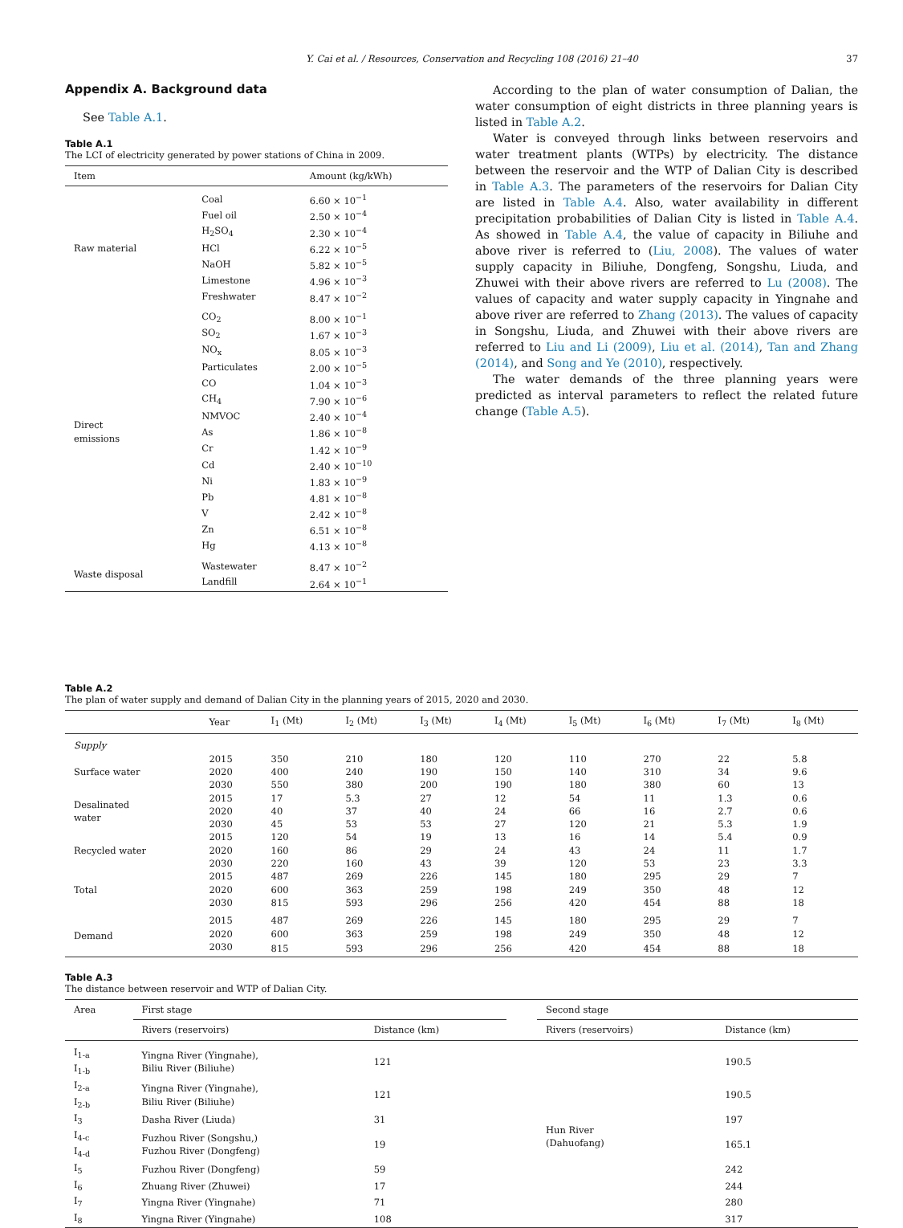Y. Cai et al. / Resources, Conservation and Recycling 108 (2016) 21–40 37
Appendix A. Background data
See Table A.1.
Table A.1
The LCI of electricity generated by power stations of China in 2009.
| Item | | Amount (kg/kWh) |
| --- | --- | --- |
| Raw material | Coal | 6.60 × 10<sup>−1</sup> |
| | Fuel oil | 2.50 × 10<sup>−4</sup> |
| | H<sub>2</sub>SO<sub>4</sub> | 2.30 × 10<sup>−4</sup> |
| | HCl | 6.22 × 10<sup>−5</sup> |
| | NaOH | 5.82 × 10<sup>−5</sup> |
| | Limestone | 4.96 × 10<sup>−3</sup> |
| | Freshwater | 8.47 × 10<sup>−2</sup> |
| Direct emissions | CO<sub>2</sub> | 8.00 × 10<sup>−1</sup> |
| | SO<sub>2</sub> | 1.67 × 10<sup>−3</sup> |
| | NO<sub>x</sub> | 8.05 × 10<sup>−3</sup> |
| | Particulates | 2.00 × 10<sup>−5</sup> |
| | CO | 1.04 × 10<sup>−3</sup> |
| | CH<sub>4</sub> | 7.90 × 10<sup>−6</sup> |
| | NMVOC | 2.40 × 10<sup>−4</sup> |
| | As | 1.86 × 10<sup>−8</sup> |
| | Cr | 1.42 × 10<sup>−9</sup> |
| | Cd | 2.40 × 10<sup>−10</sup> |
| | Ni | 1.83 × 10<sup>−9</sup> |
| | Pb | 4.81 × 10<sup>−8</sup> |
| | V | 2.42 × 10<sup>−8</sup> |
| | Zn | 6.51 × 10<sup>−8</sup> |
| | Hg | 4.13 × 10<sup>−8</sup> |
| Waste disposal | Wastewater | 8.47 × 10<sup>−2</sup> |
| | Landfill | 2.64 × 10<sup>−1</sup> |
According to the plan of water consumption of Dalian, the water consumption of eight districts in three planning years is listed in Table A.2.
Water is conveyed through links between reservoirs and water treatment plants (WTPs) by electricity. The distance between the reservoir and the WTP of Dalian City is described in Table A.3. The parameters of the reservoirs for Dalian City are listed in Table A.4. Also, water availability in different precipitation probabilities of Dalian City is listed in Table A.4. As showed in Table A.4, the value of capacity in Biliuhe and above river is referred to (Liu, 2008). The values of water supply capacity in Biliuhe, Dongfeng, Songshu, Liuda, and Zhuwei with their above rivers are referred to Lu (2008). The values of capacity and water supply capacity in Yingnahe and above river are referred to Zhang (2013). The values of capacity in Songshu, Liuda, and Zhuwei with their above rivers are referred to Liu and Li (2009), Liu et al. (2014), Tan and Zhang (2014), and Song and Ye (2010), respectively.
The water demands of the three planning years were predicted as interval parameters to reflect the related future change (Table A.5).
Table A.2
The plan of water supply and demand of Dalian City in the planning years of 2015, 2020 and 2030.
| | Year | I<sub>1</sub> (Mt) | I<sub>2</sub> (Mt) | I<sub>3</sub> (Mt) | I<sub>4</sub> (Mt) | I<sub>5</sub> (Mt) | I<sub>6</sub> (Mt) | I<sub>7</sub> (Mt) | I<sub>8</sub> (Mt) |
| --- | --- | --- | --- | --- | --- | --- | --- | --- | --- |
| Supply | | | | | | | | | |
| Surface water | 2015 | 350 | 210 | 180 | 120 | 110 | 270 | 22 | 5.8 |
| | 2020 | 400 | 240 | 190 | 150 | 140 | 310 | 34 | 9.6 |
| | 2030 | 550 | 380 | 200 | 190 | 180 | 380 | 60 | 13 |
| Desalinated water | 2015 | 17 | 5.3 | 27 | 12 | 54 | 11 | 1.3 | 0.6 |
| | 2020 | 40 | 37 | 40 | 24 | 66 | 16 | 2.7 | 0.6 |
| | 2030 | 45 | 53 | 53 | 27 | 120 | 21 | 5.3 | 1.9 |
| Recycled water | 2015 | 120 | 54 | 19 | 13 | 16 | 14 | 5.4 | 0.9 |
| | 2020 | 160 | 86 | 29 | 24 | 43 | 24 | 11 | 1.7 |
| | 2030 | 220 | 160 | 43 | 39 | 120 | 53 | 23 | 3.3 |
| Total | 2015 | 487 | 269 | 226 | 145 | 180 | 295 | 29 | 7 |
| | 2020 | 600 | 363 | 259 | 198 | 249 | 350 | 48 | 12 |
| | 2030 | 815 | 593 | 296 | 256 | 420 | 454 | 88 | 18 |
| Demand | 2015 | 487 | 269 | 226 | 145 | 180 | 295 | 29 | 7 |
| | 2020 | 600 | 363 | 259 | 198 | 249 | 350 | 48 | 12 |
| | 2030 | 815 | 593 | 296 | 256 | 420 | 454 | 88 | 18 |
Table A.3
The distance between reservoir and WTP of Dalian City.
| Area | First stage | | | Second stage | |
| --- | --- | --- | --- | --- | --- |
| | Rivers (reservoirs) | Distance (km) | | Rivers (reservoirs) | Distance (km) |
| I<sub>1-a</sub> I<sub>1-b</sub> | Yingna River (Yingnahe), Biliu River (Biliuhe) | 121 | | Hun River (Dahuofang) | 190.5 |
| I<sub>2-a</sub> I<sub>2-b</sub> | Yingna River (Yingnahe), Biliu River (Biliuhe) | 121 | | | 190.5 |
| I<sub>3</sub> | Dasha River (Liuda) | 31 | | | 197 |
| I<sub>4-c</sub> I<sub>4-d</sub> | Fuzhou River (Songshu,) Fuzhou River (Dongfeng) | 19 | | | 165.1 |
| I<sub>5</sub> | Fuzhou River (Dongfeng) | 59 | | | 242 |
| I<sub>6</sub> | Zhuang River (Zhuwei) | 17 | | | 244 |
| I<sub>7</sub> | Yingna River (Yingnahe) | 71 | | | 280 |
| I<sub>8</sub> | Yingna River (Yingnahe) | 108 | | | 317 |